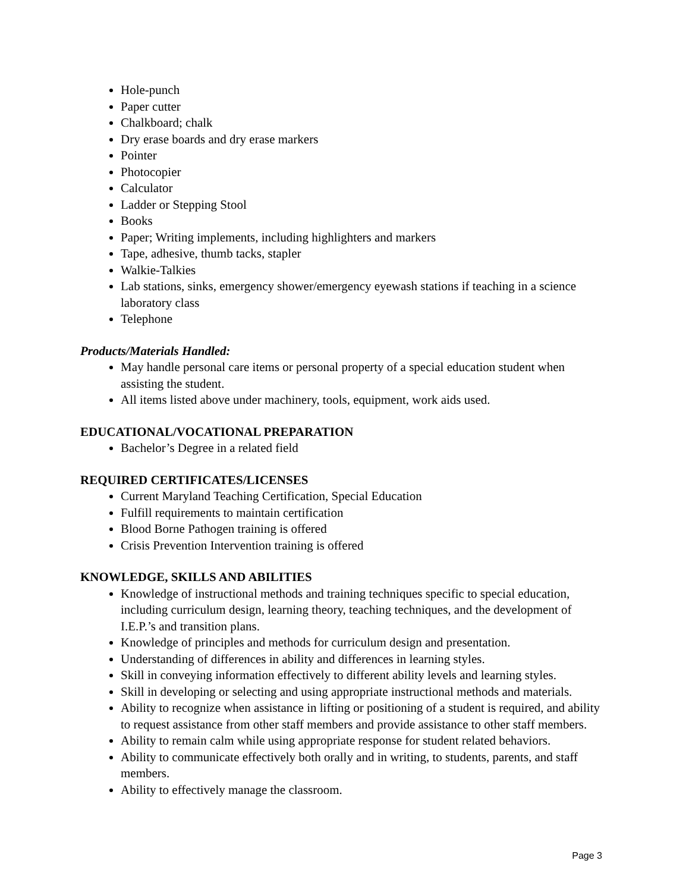Hole-punch
Paper cutter
Chalkboard; chalk
Dry erase boards and dry erase markers
Pointer
Photocopier
Calculator
Ladder or Stepping Stool
Books
Paper; Writing implements, including highlighters and markers
Tape, adhesive, thumb tacks, stapler
Walkie-Talkies
Lab stations, sinks, emergency shower/emergency eyewash stations if teaching in a science laboratory class
Telephone
Products/Materials Handled:
May handle personal care items or personal property of a special education student when assisting the student.
All items listed above under machinery, tools, equipment, work aids used.
EDUCATIONAL/VOCATIONAL PREPARATION
Bachelor’s Degree in a related field
REQUIRED CERTIFICATES/LICENSES
Current Maryland Teaching Certification, Special Education
Fulfill requirements to maintain certification
Blood Borne Pathogen training is offered
Crisis Prevention Intervention training is offered
KNOWLEDGE, SKILLS AND ABILITIES
Knowledge of instructional methods and training techniques specific to special education, including curriculum design, learning theory, teaching techniques, and the development of I.E.P.’s and transition plans.
Knowledge of principles and methods for curriculum design and presentation.
Understanding of differences in ability and differences in learning styles.
Skill in conveying information effectively to different ability levels and learning styles.
Skill in developing or selecting and using appropriate instructional methods and materials.
Ability to recognize when assistance in lifting or positioning of a student is required, and ability to request assistance from other staff members and provide assistance to other staff members.
Ability to remain calm while using appropriate response for student related behaviors.
Ability to communicate effectively both orally and in writing, to students, parents, and staff members.
Ability to effectively manage the classroom.
Page 3